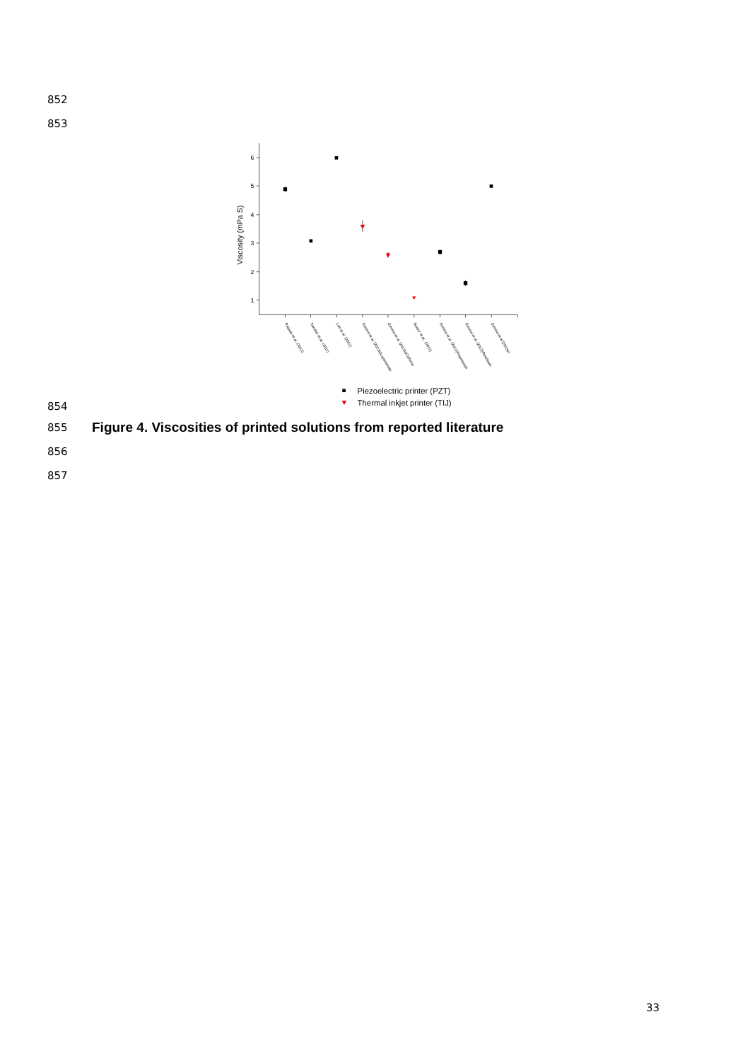852
853
1
2
3
4
5
6
Viscosity (mPa S)
Raijada et al. (2013)
Sandler et al. (2011)
Lee et al. (2012)
Genina et al. (2013b)Loperamide
Genina et al. (2013b)Caffeine
Buanz et al.. (2011)
Genina et al. (2012)Propranolol
Genina et al. (2012)Riboflavin
Genina et al (2013a)
Piezoelectric printer (PZT)
Thermal inkjet printer (TIJ)
854
855
Figure 4. Viscosities of printed solutions from reported literature
856
857
33